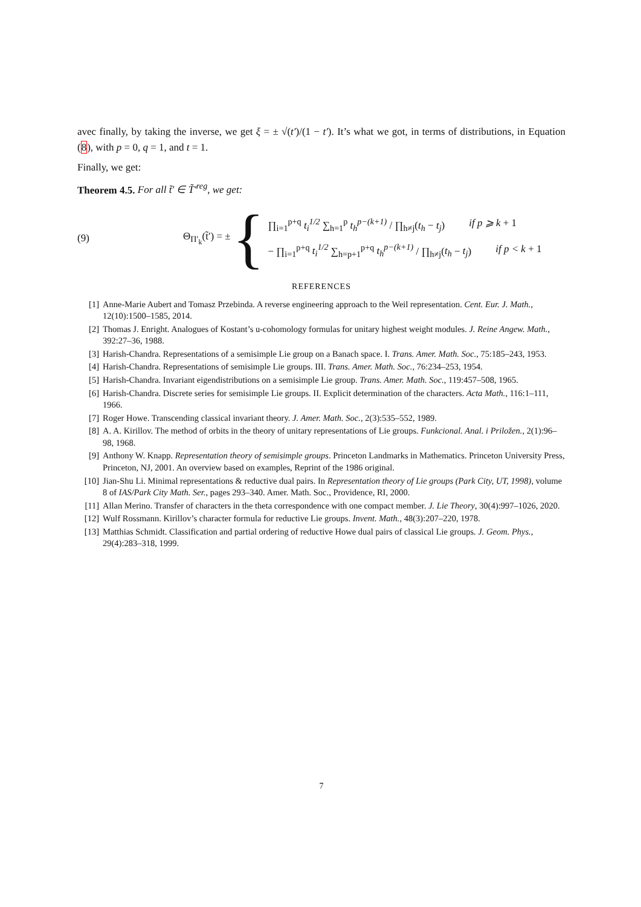avec finally, by taking the inverse, we get ξ = ± √(t′)/(1 − t′). It’s what we got, in terms of distributions, in Equation (8), with p = 0, q = 1, and t = 1.
Finally, we get:
Theorem 4.5. For all t̃′ ∈ T̃′<sup>reg</sup>, we get:
(9) Θ<sub>Π′<sub>k</sub></sub>(t̃′) = ±
{
∏<sub>i=1</sub><sup>p+q</sup> t<sub>i</sub><sup>1/2</sup> ∑<sub>h=1</sub><sup>p</sup> t<sub>h</sub><sup>p−(k+1)</sup> / ∏<sub>h≠j</sub>(t<sub>h</sub> − t<sub>j</sub>) if p ⩾ k + 1
− ∏<sub>i=1</sub><sup>p+q</sup> t<sub>i</sub><sup>1/2</sup> ∑<sub>h=p+1</sub><sup>p+q</sup> t<sub>h</sub><sup>p−(k+1)</sup> / ∏<sub>h≠j</sub>(t<sub>h</sub> − t<sub>j</sub>) if p < k + 1
REFERENCES
[1] Anne-Marie Aubert and Tomasz Przebinda. A reverse engineering approach to the Weil representation. Cent. Eur. J. Math., 12(10):1500–1585, 2014.
[2] Thomas J. Enright. Analogues of Kostant’s u-cohomology formulas for unitary highest weight modules. J. Reine Angew. Math., 392:27–36, 1988.
[3] Harish-Chandra. Representations of a semisimple Lie group on a Banach space. I. Trans. Amer. Math. Soc., 75:185–243, 1953.
[4] Harish-Chandra. Representations of semisimple Lie groups. III. Trans. Amer. Math. Soc., 76:234–253, 1954.
[5] Harish-Chandra. Invariant eigendistributions on a semisimple Lie group. Trans. Amer. Math. Soc., 119:457–508, 1965.
[6] Harish-Chandra. Discrete series for semisimple Lie groups. II. Explicit determination of the characters. Acta Math., 116:1–111, 1966.
[7] Roger Howe. Transcending classical invariant theory. J. Amer. Math. Soc., 2(3):535–552, 1989.
[8] A. A. Kirillov. The method of orbits in the theory of unitary representations of Lie groups. Funkcional. Anal. i Priložen., 2(1):96–98, 1968.
[9] Anthony W. Knapp. Representation theory of semisimple groups. Princeton Landmarks in Mathematics. Princeton University Press, Princeton, NJ, 2001. An overview based on examples, Reprint of the 1986 original.
[10] Jian-Shu Li. Minimal representations & reductive dual pairs. In Representation theory of Lie groups (Park City, UT, 1998), volume 8 of IAS/Park City Math. Ser., pages 293–340. Amer. Math. Soc., Providence, RI, 2000.
[11] Allan Merino. Transfer of characters in the theta correspondence with one compact member. J. Lie Theory, 30(4):997–1026, 2020.
[12] Wulf Rossmann. Kirillov’s character formula for reductive Lie groups. Invent. Math., 48(3):207–220, 1978.
[13] Matthias Schmidt. Classification and partial ordering of reductive Howe dual pairs of classical Lie groups. J. Geom. Phys., 29(4):283–318, 1999.
7